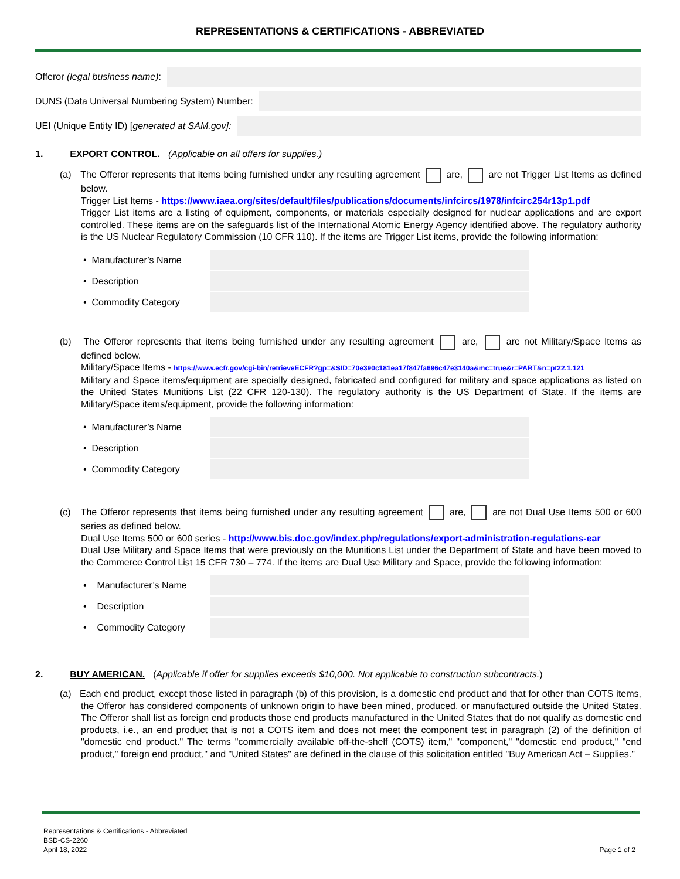REPRESENTATIONS & CERTIFICATIONS - ABBREVIATED
Offeror (legal business name):
DUNS (Data Universal Numbering System) Number:
UEI (Unique Entity ID) [generated at SAM.gov]:
1. EXPORT CONTROL. (Applicable on all offers for supplies.)
(a) The Offeror represents that items being furnished under any resulting agreement are, are not Trigger List Items as defined below.
Trigger List Items - https://www.iaea.org/sites/default/files/publications/documents/infcircs/1978/infcirc254r13p1.pdf
Trigger List items are a listing of equipment, components, or materials especially designed for nuclear applications and are export controlled. These items are on the safeguards list of the International Atomic Energy Agency identified above. The regulatory authority is the US Nuclear Regulatory Commission (10 CFR 110). If the items are Trigger List items, provide the following information:
• Manufacturer’s Name
• Description
• Commodity Category
(b) The Offeror represents that items being furnished under any resulting agreement are, are not Military/Space Items as defined below.
Military/Space Items - https://www.ecfr.gov/cgi-bin/retrieveECFR?gp=&SID=70e390c181ea17f847fa696c47e3140a&mc=true&r=PART&n=pt22.1.121
Military and Space items/equipment are specially designed, fabricated and configured for military and space applications as listed on the United States Munitions List (22 CFR 120-130). The regulatory authority is the US Department of State. If the items are Military/Space items/equipment, provide the following information:
• Manufacturer’s Name
• Description
• Commodity Category
(c) The Offeror represents that items being furnished under any resulting agreement are, are not Dual Use Items 500 or 600 series as defined below.
Dual Use Items 500 or 600 series - http://www.bis.doc.gov/index.php/regulations/export-administration-regulations-ear
Dual Use Military and Space Items that were previously on the Munitions List under the Department of State and have been moved to the Commerce Control List 15 CFR 730 – 774. If the items are Dual Use Military and Space, provide the following information:
• Manufacturer’s Name
• Description
• Commodity Category
2. BUY AMERICAN. (Applicable if offer for supplies exceeds $10,000. Not applicable to construction subcontracts.)
(a) Each end product, except those listed in paragraph (b) of this provision, is a domestic end product and that for other than COTS items, the Offeror has considered components of unknown origin to have been mined, produced, or manufactured outside the United States. The Offeror shall list as foreign end products those end products manufactured in the United States that do not qualify as domestic end products, i.e., an end product that is not a COTS item and does not meet the component test in paragraph (2) of the definition of "domestic end product." The terms "commercially available off-the-shelf (COTS) item," "component," "domestic end product," "end product," foreign end product," and "United States" are defined in the clause of this solicitation entitled "Buy American Act – Supplies."
Representations & Certifications - Abbreviated
BSD-CS-2260
April 18, 2022
Page 1 of 2